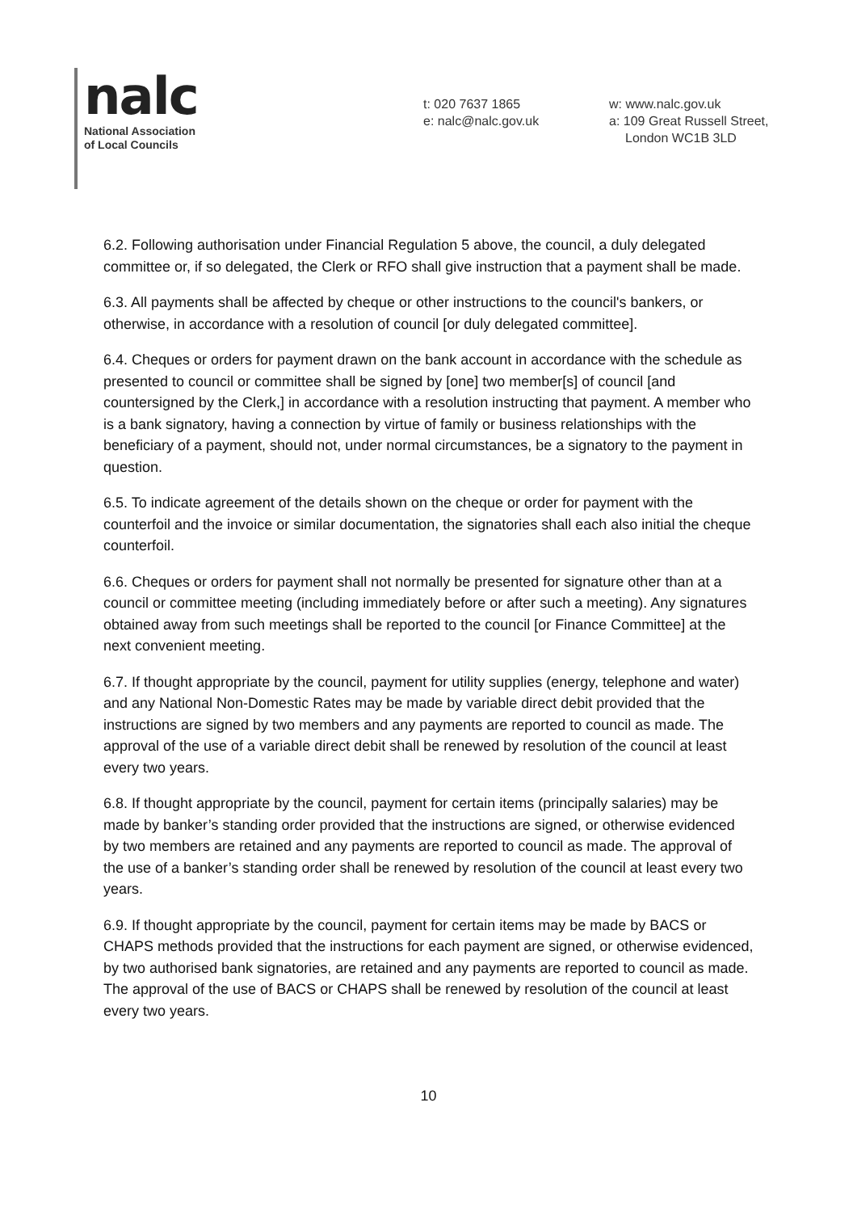nalc
National Association
of Local Councils
t: 020 7637 1865
e: nalc@nalc.gov.uk
w: www.nalc.gov.uk
a: 109 Great Russell Street,
London WC1B 3LD
6.2. Following authorisation under Financial Regulation 5 above, the council, a duly delegated committee or, if so delegated, the Clerk or RFO shall give instruction that a payment shall be made.
6.3. All payments shall be affected by cheque or other instructions to the council's bankers, or otherwise, in accordance with a resolution of council [or duly delegated committee].
6.4. Cheques or orders for payment drawn on the bank account in accordance with the schedule as presented to council or committee shall be signed by [one] two member[s] of council [and countersigned by the Clerk,] in accordance with a resolution instructing that payment. A member who is a bank signatory, having a connection by virtue of family or business relationships with the beneficiary of a payment, should not, under normal circumstances, be a signatory to the payment in question.
6.5. To indicate agreement of the details shown on the cheque or order for payment with the counterfoil and the invoice or similar documentation, the signatories shall each also initial the cheque counterfoil.
6.6. Cheques or orders for payment shall not normally be presented for signature other than at a council or committee meeting (including immediately before or after such a meeting). Any signatures obtained away from such meetings shall be reported to the council [or Finance Committee] at the next convenient meeting.
6.7. If thought appropriate by the council, payment for utility supplies (energy, telephone and water) and any National Non-Domestic Rates may be made by variable direct debit provided that the instructions are signed by two members and any payments are reported to council as made. The approval of the use of a variable direct debit shall be renewed by resolution of the council at least every two years.
6.8. If thought appropriate by the council, payment for certain items (principally salaries) may be made by banker’s standing order provided that the instructions are signed, or otherwise evidenced by two members are retained and any payments are reported to council as made. The approval of the use of a banker’s standing order shall be renewed by resolution of the council at least every two years.
6.9. If thought appropriate by the council, payment for certain items may be made by BACS or CHAPS methods provided that the instructions for each payment are signed, or otherwise evidenced, by two authorised bank signatories, are retained and any payments are reported to council as made. The approval of the use of BACS or CHAPS shall be renewed by resolution of the council at least every two years.
10